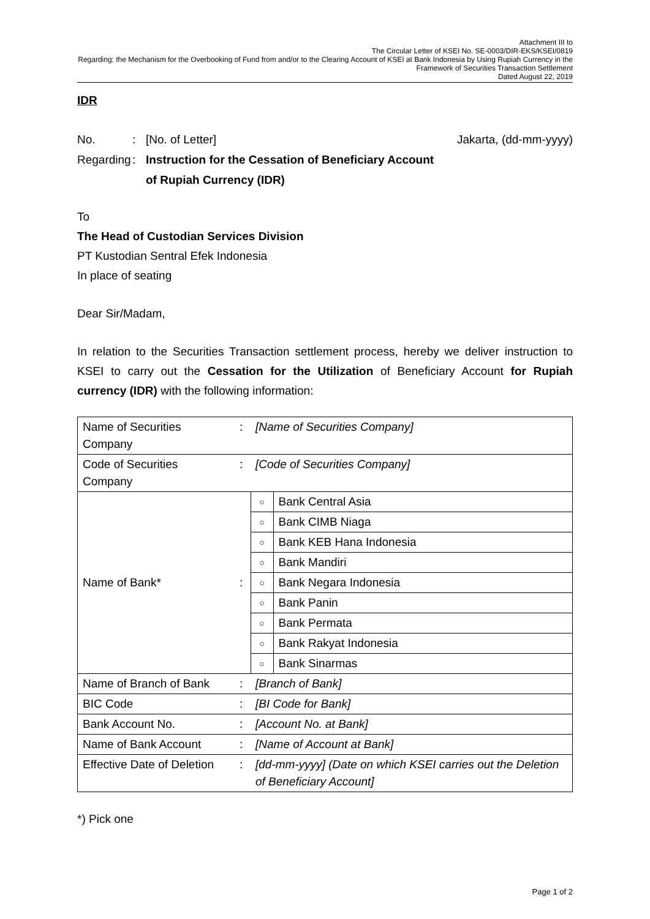Attachment III to
The Circular Letter of KSEI No. SE-0003/DIR-EKS/KSEI/0819
Regarding: the Mechanism for the Overbooking of Fund from and/or to the Clearing Account of KSEI at Bank Indonesia by Using Rupiah Currency in the
Framework of Securities Transaction Settlement
Dated August 22, 2019
IDR
No.: [No. of Letter] Jakarta, (dd-mm-yyyy)
Regarding: Instruction for the Cessation of Beneficiary Account
of Rupiah Currency (IDR)
To
The Head of Custodian Services Division
PT Kustodian Sentral Efek Indonesia
In place of seating
Dear Sir/Madam,
In relation to the Securities Transaction settlement process, hereby we deliver instruction to KSEI to carry out the Cessation for the Utilization of Beneficiary Account for Rupiah currency (IDR) with the following information:
| Name of Securities Company | : | [Name of Securities Company] | |
| Code of Securities Company | : | [Code of Securities Company] | |
| Name of Bank* | : | ○ | Bank Central Asia |
| | | ○ | Bank CIMB Niaga |
| | | ○ | Bank KEB Hana Indonesia |
| | | ○ | Bank Mandiri |
| | | ○ | Bank Negara Indonesia |
| | | ○ | Bank Panin |
| | | ○ | Bank Permata |
| | | ○ | Bank Rakyat Indonesia |
| | | ○ | Bank Sinarmas |
| Name of Branch of Bank | : | [Branch of Bank] | |
| BIC Code | : | [BI Code for Bank] | |
| Bank Account No. | : | [Account No. at Bank] | |
| Name of Bank Account | : | [Name of Account at Bank] | |
| Effective Date of Deletion | : | [dd-mm-yyyy] (Date on which KSEI carries out the Deletion of Beneficiary Account] | |
*) Pick one
Page 1 of 2